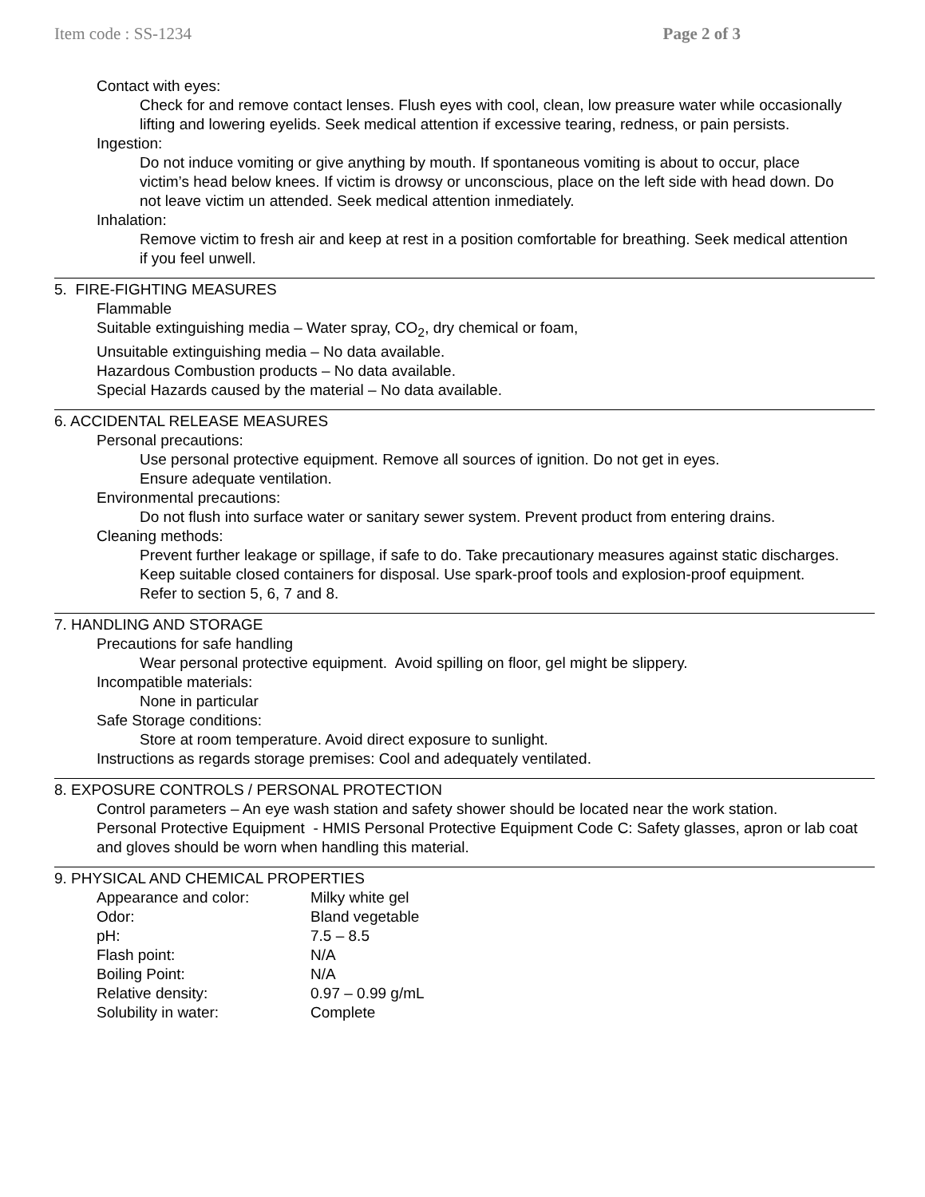Item code : SS-1234 Page 2 of 3
Contact with eyes:
Check for and remove contact lenses. Flush eyes with cool, clean, low preasure water while occasionally lifting and lowering eyelids. Seek medical attention if excessive tearing, redness, or pain persists.
Ingestion:
Do not induce vomiting or give anything by mouth. If spontaneous vomiting is about to occur, place victim’s head below knees. If victim is drowsy or unconscious, place on the left side with head down. Do not leave victim un attended. Seek medical attention inmediately.
Inhalation:
Remove victim to fresh air and keep at rest in a position comfortable for breathing. Seek medical attention if you feel unwell.
5. FIRE-FIGHTING MEASURES
Flammable
Suitable extinguishing media – Water spray, CO<sub>2</sub>, dry chemical or foam,
Unsuitable extinguishing media – No data available.
Hazardous Combustion products – No data available.
Special Hazards caused by the material – No data available.
6. ACCIDENTAL RELEASE MEASURES
Personal precautions:
Use personal protective equipment. Remove all sources of ignition. Do not get in eyes.
Ensure adequate ventilation.
Environmental precautions:
Do not flush into surface water or sanitary sewer system. Prevent product from entering drains.
Cleaning methods:
Prevent further leakage or spillage, if safe to do. Take precautionary measures against static discharges. Keep suitable closed containers for disposal. Use spark-proof tools and explosion-proof equipment.
Refer to section 5, 6, 7 and 8.
7. HANDLING AND STORAGE
Precautions for safe handling
Wear personal protective equipment. Avoid spilling on floor, gel might be slippery.
Incompatible materials:
None in particular
Safe Storage conditions:
Store at room temperature. Avoid direct exposure to sunlight.
Instructions as regards storage premises: Cool and adequately ventilated.
8. EXPOSURE CONTROLS / PERSONAL PROTECTION
Control parameters – An eye wash station and safety shower should be located near the work station.
Personal Protective Equipment - HMIS Personal Protective Equipment Code C: Safety glasses, apron or lab coat and gloves should be worn when handling this material.
9. PHYSICAL AND CHEMICAL PROPERTIES
| Appearance and color: | Milky white gel |
| Odor: | Bland vegetable |
| pH: | 7.5 – 8.5 |
| Flash point: | N/A |
| Boiling Point: | N/A |
| Relative density: | 0.97 – 0.99 g/mL |
| Solubility in water: | Complete |